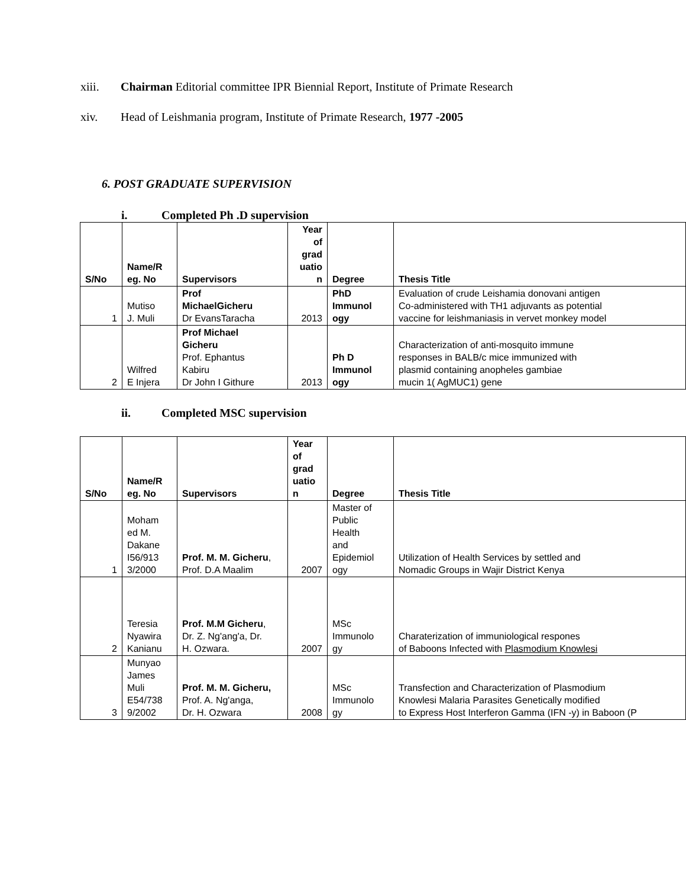xiii. Chairman Editorial committee IPR Biennial Report, Institute of Primate Research
xiv. Head of Leishmania program, Institute of Primate Research, 1977 -2005
6. POST GRADUATE SUPERVISION
i. Completed Ph .D supervision
| S/No | Name/R eg. No | Supervisors | Year of grad uatio n | Degree | Thesis Title |
| --- | --- | --- | --- | --- | --- |
| 1 | Mutiso J. Muli | Prof MichaelGicheru Dr EvansTaracha | 2013 | PhD Immunol ogy | Evaluation of crude Leishamia donovani antigen Co-administered with TH1 adjuvants as potential vaccine for leishmaniasis in vervet monkey model |
| 2 | Wilfred E Injera | Prof Michael Gicheru Prof. Ephantus Kabiru Dr John I Githure | 2013 | Ph D Immunol ogy | Characterization of anti-mosquito immune responses in BALB/c mice immunized with plasmid containing anopheles gambiae mucin 1( AgMUC1) gene |
ii. Completed MSC supervision
| S/No | Name/R eg. No | Supervisors | Year of grad uatio n | Degree | Thesis Title |
| --- | --- | --- | --- | --- | --- |
| 1 | Moham ed M. Dakane I56/913 3/2000 | Prof. M. M. Gicheru , Prof. D.A Maalim | 2007 | Master of Public Health and Epidemiol ogy | Utilization of Health Services by settled and Nomadic Groups in Wajir District Kenya |
| 2 | Teresia Nyawira Kanianu | Prof. M.M Gicheru , Dr. Z. Ng'ang'a, Dr. H. Ozwara. | 2007 | MSc Immunolo gy | Charaterization of immuniological respones of Baboons Infected with Plasmodium Knowlesi |
| 3 | Munyao James Muli E54/738 9/2002 | Prof. M. M. Gicheru, Prof. A. Ng'anga, Dr. H. Ozwara | 2008 | MSc Immunolo gy | Transfection and Characterization of Plasmodium Knowlesi Malaria Parasites Genetically modified to Express Host Interferon Gamma (IFN -y) in Baboon (P |